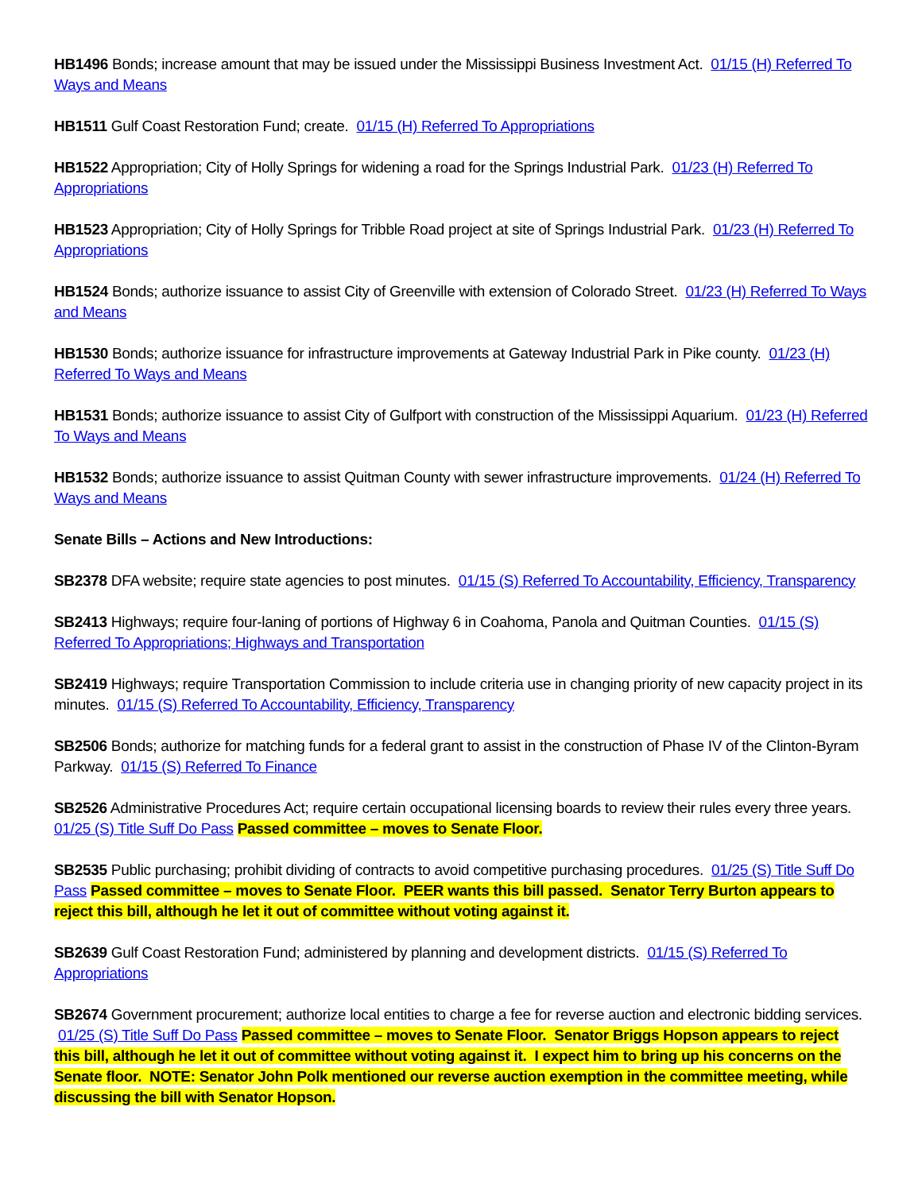HB1496 Bonds; increase amount that may be issued under the Mississippi Business Investment Act. 01/15 (H) Referred To Ways and Means
HB1511 Gulf Coast Restoration Fund; create. 01/15 (H) Referred To Appropriations
HB1522 Appropriation; City of Holly Springs for widening a road for the Springs Industrial Park. 01/23 (H) Referred To Appropriations
HB1523 Appropriation; City of Holly Springs for Tribble Road project at site of Springs Industrial Park. 01/23 (H) Referred To Appropriations
HB1524 Bonds; authorize issuance to assist City of Greenville with extension of Colorado Street. 01/23 (H) Referred To Ways and Means
HB1530 Bonds; authorize issuance for infrastructure improvements at Gateway Industrial Park in Pike county. 01/23 (H) Referred To Ways and Means
HB1531 Bonds; authorize issuance to assist City of Gulfport with construction of the Mississippi Aquarium. 01/23 (H) Referred To Ways and Means
HB1532 Bonds; authorize issuance to assist Quitman County with sewer infrastructure improvements. 01/24 (H) Referred To Ways and Means
Senate Bills – Actions and New Introductions:
SB2378 DFA website; require state agencies to post minutes. 01/15 (S) Referred To Accountability, Efficiency, Transparency
SB2413 Highways; require four-laning of portions of Highway 6 in Coahoma, Panola and Quitman Counties. 01/15 (S) Referred To Appropriations; Highways and Transportation
SB2419 Highways; require Transportation Commission to include criteria use in changing priority of new capacity project in its minutes. 01/15 (S) Referred To Accountability, Efficiency, Transparency
SB2506 Bonds; authorize for matching funds for a federal grant to assist in the construction of Phase IV of the Clinton-Byram Parkway. 01/15 (S) Referred To Finance
SB2526 Administrative Procedures Act; require certain occupational licensing boards to review their rules every three years. 01/25 (S) Title Suff Do Pass Passed committee – moves to Senate Floor.
SB2535 Public purchasing; prohibit dividing of contracts to avoid competitive purchasing procedures. 01/25 (S) Title Suff Do Pass Passed committee – moves to Senate Floor. PEER wants this bill passed. Senator Terry Burton appears to reject this bill, although he let it out of committee without voting against it.
SB2639 Gulf Coast Restoration Fund; administered by planning and development districts. 01/15 (S) Referred To Appropriations
SB2674 Government procurement; authorize local entities to charge a fee for reverse auction and electronic bidding services. 01/25 (S) Title Suff Do Pass Passed committee – moves to Senate Floor. Senator Briggs Hopson appears to reject this bill, although he let it out of committee without voting against it. I expect him to bring up his concerns on the Senate floor. NOTE: Senator John Polk mentioned our reverse auction exemption in the committee meeting, while discussing the bill with Senator Hopson.